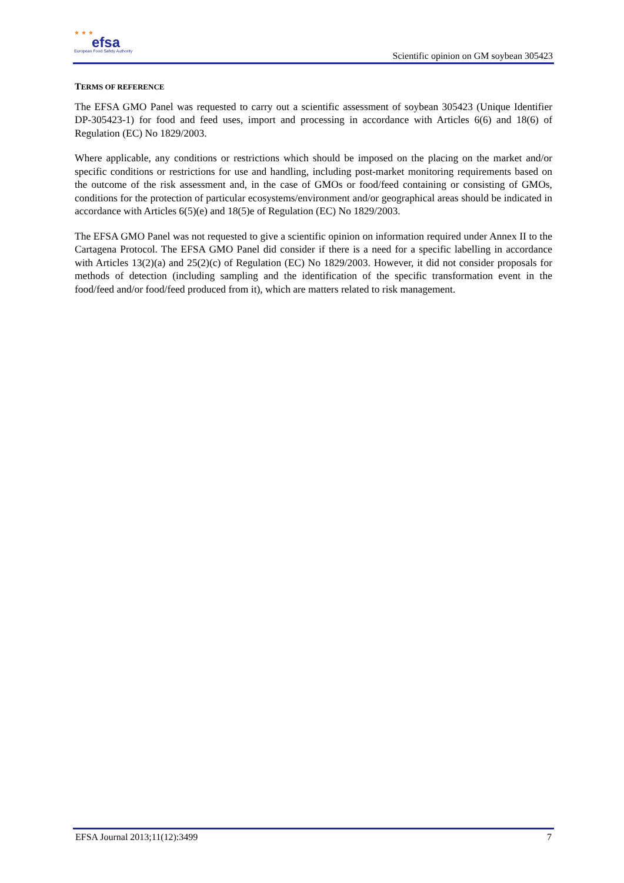★ ★ ★
efsa
European Food Safety Authority
Scientific opinion on GM soybean 305423
TERMS OF REFERENCE
The EFSA GMO Panel was requested to carry out a scientific assessment of soybean 305423 (Unique Identifier DP-305423-1) for food and feed uses, import and processing in accordance with Articles 6(6) and 18(6) of Regulation (EC) No 1829/2003.
Where applicable, any conditions or restrictions which should be imposed on the placing on the market and/or specific conditions or restrictions for use and handling, including post-market monitoring requirements based on the outcome of the risk assessment and, in the case of GMOs or food/feed containing or consisting of GMOs, conditions for the protection of particular ecosystems/environment and/or geographical areas should be indicated in accordance with Articles 6(5)(e) and 18(5)e of Regulation (EC) No 1829/2003.
The EFSA GMO Panel was not requested to give a scientific opinion on information required under Annex II to the Cartagena Protocol. The EFSA GMO Panel did consider if there is a need for a specific labelling in accordance with Articles 13(2)(a) and 25(2)(c) of Regulation (EC) No 1829/2003. However, it did not consider proposals for methods of detection (including sampling and the identification of the specific transformation event in the food/feed and/or food/feed produced from it), which are matters related to risk management.
EFSA Journal 2013;11(12):3499 7